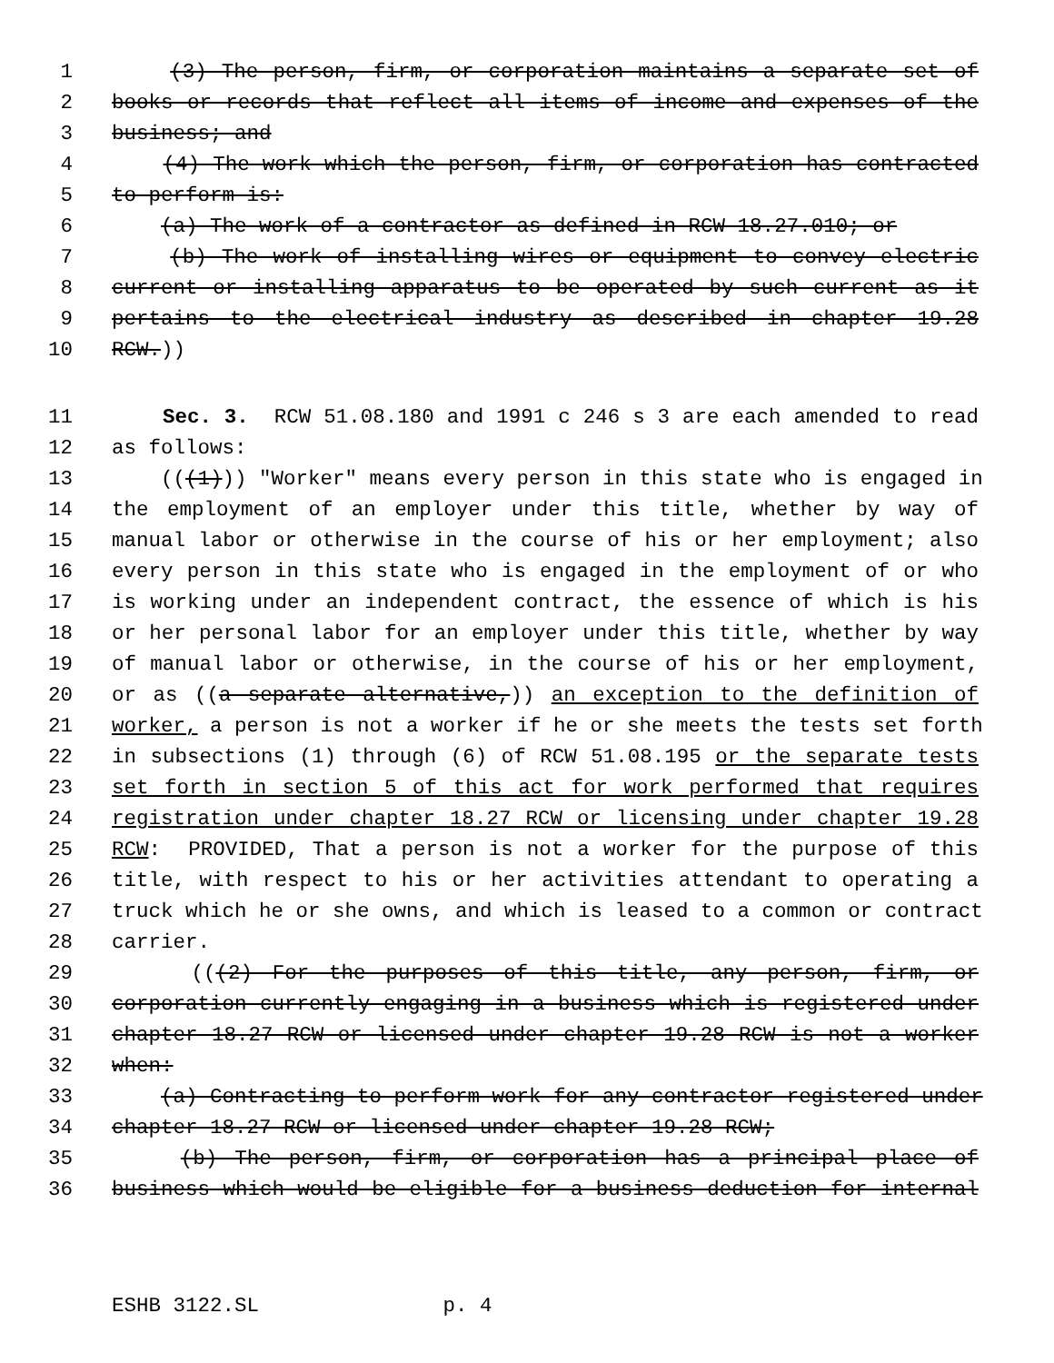1 (3) The person, firm, or corporation maintains a separate set of
2 books or records that reflect all items of income and expenses of the
3 business; and
4 (4) The work which the person, firm, or corporation has contracted
5 to perform is:
6 (a) The work of a contractor as defined in RCW 18.27.010; or
7 (b) The work of installing wires or equipment to convey electric
8 current or installing apparatus to be operated by such current as it
9 pertains to the electrical industry as described in chapter 19.28
10 RCW.))
11 Sec. 3. RCW 51.08.180 and 1991 c 246 s 3 are each amended to read
12 as follows:
13 (((1))) "Worker" means every person in this state who is engaged in
14 the employment of an employer under this title, whether by way of
15 manual labor or otherwise in the course of his or her employment; also
16 every person in this state who is engaged in the employment of or who
17 is working under an independent contract, the essence of which is his
18 or her personal labor for an employer under this title, whether by way
19 of manual labor or otherwise, in the course of his or her employment,
20 or as ((a separate alternative,)) an exception to the definition of
21 worker, a person is not a worker if he or she meets the tests set forth
22 in subsections (1) through (6) of RCW 51.08.195 or the separate tests
23 set forth in section 5 of this act for work performed that requires
24 registration under chapter 18.27 RCW or licensing under chapter 19.28
25 RCW: PROVIDED, That a person is not a worker for the purpose of this
26 title, with respect to his or her activities attendant to operating a
27 truck which he or she owns, and which is leased to a common or contract
28 carrier.
29 (((2) For the purposes of this title, any person, firm, or
30 corporation currently engaging in a business which is registered under
31 chapter 18.27 RCW or licensed under chapter 19.28 RCW is not a worker
32 when:
33 (a) Contracting to perform work for any contractor registered under
34 chapter 18.27 RCW or licensed under chapter 19.28 RCW;
35 (b) The person, firm, or corporation has a principal place of
36 business which would be eligible for a business deduction for internal
ESHB 3122.SL p. 4